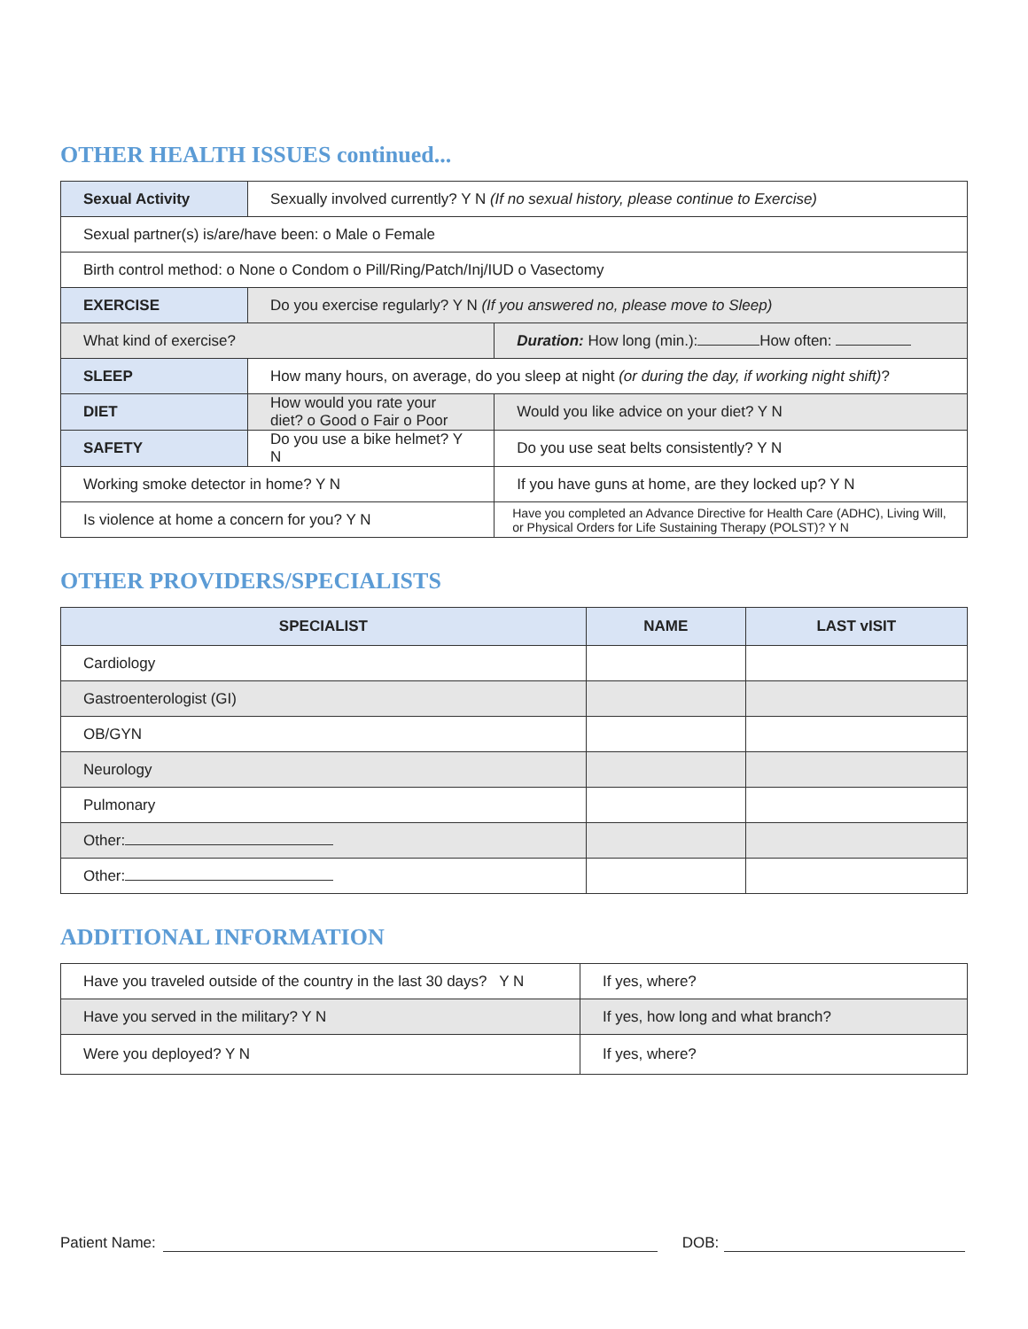OTHER HEALTH ISSUES continued...
| Sexual Activity | Sexually involved currently? Y N (If no sexual history, please continue to Exercise) | | |
| Sexual partner(s) is/are/have been: o Male o Female | | | |
| Birth control method: o None o Condom o Pill/Ring/Patch/Inj/IUD o Vasectomy | | | |
| EXERCISE | Do you exercise regularly? Y N (If you answered no, please move to Sleep) | | |
| What kind of exercise? | | Duration: How long (min.): How often: | |
| SLEEP | How many hours, on average, do you sleep at night (or during the day, if working night shift) ? | | |
| DIET | How would you rate your diet? o Good o Fair o Poor | | Would you like advice on your diet? Y N |
| SAFETY | Do you use a bike helmet? Y N | Do you use seat belts consistently? Y N | |
| Working smoke detector in home? Y N | | If you have guns at home, are they locked up? Y N | |
| Is violence at home a concern for you? Y N | | Have you completed an Advance Directive for Health Care (ADHC), Living Will, or Physical Orders for Life Sustaining Therapy (POLST)? Y N | |
OTHER PROVIDERS/SPECIALISTS
| SPECIALIST | NAME | LAST vISIT |
| --- | --- | --- |
| Cardiology | | |
| Gastroenterologist (GI) | | |
| OB/GYN | | |
| Neurology | | |
| Pulmonary | | |
| Other: | | |
| Other: | | |
ADDITIONAL INFORMATION
| Have you traveled outside of the country in the last 30 days? Y N | If yes, where? |
| Have you served in the military? Y N | If yes, how long and what branch? |
| Were you deployed? Y N | If yes, where? |
Patient Name: DOB: